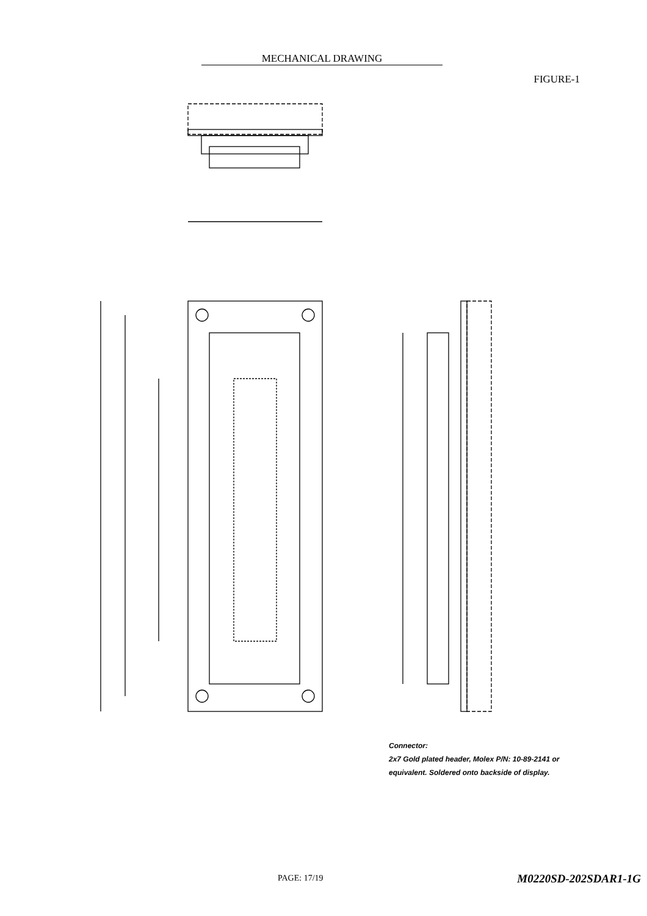MECHANICAL DRAWING
FIGURE-1
Connector:
2x7 Gold plated header, Molex P/N: 10-89-2141 or
equivalent. Soldered onto backside of display.
PAGE: 17/19 M0220SD-202SDAR1-1G